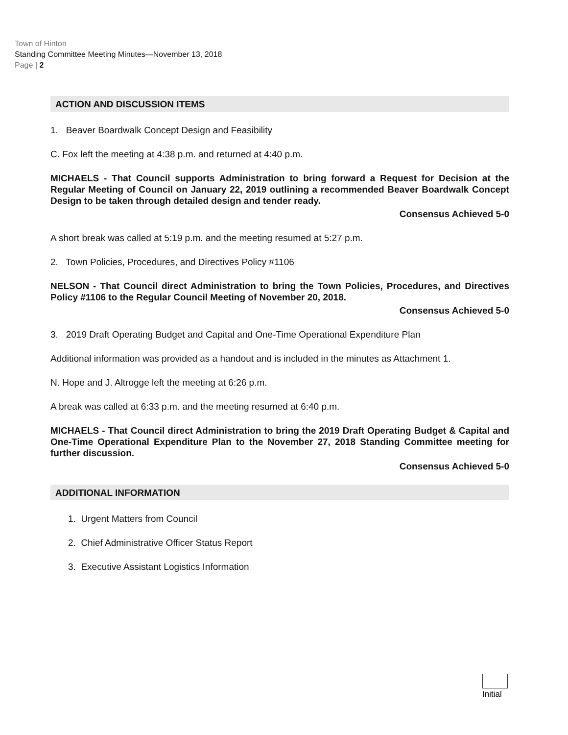Town of Hinton
Standing Committee Meeting Minutes—November 13, 2018
Page | 2
ACTION AND DISCUSSION ITEMS
1. Beaver Boardwalk Concept Design and Feasibility
C. Fox left the meeting at 4:38 p.m. and returned at 4:40 p.m.
MICHAELS - That Council supports Administration to bring forward a Request for Decision at the Regular Meeting of Council on January 22, 2019 outlining a recommended Beaver Boardwalk Concept Design to be taken through detailed design and tender ready.
Consensus Achieved 5-0
A short break was called at 5:19 p.m. and the meeting resumed at 5:27 p.m.
2. Town Policies, Procedures, and Directives Policy #1106
NELSON - That Council direct Administration to bring the Town Policies, Procedures, and Directives Policy #1106 to the Regular Council Meeting of November 20, 2018.
Consensus Achieved 5-0
3. 2019 Draft Operating Budget and Capital and One-Time Operational Expenditure Plan
Additional information was provided as a handout and is included in the minutes as Attachment 1.
N. Hope and J. Altrogge left the meeting at 6:26 p.m.
A break was called at 6:33 p.m. and the meeting resumed at 6:40 p.m.
MICHAELS - That Council direct Administration to bring the 2019 Draft Operating Budget & Capital and One-Time Operational Expenditure Plan to the November 27, 2018 Standing Committee meeting for further discussion.
Consensus Achieved 5-0
ADDITIONAL INFORMATION
1. Urgent Matters from Council
2. Chief Administrative Officer Status Report
3. Executive Assistant Logistics Information
Initial